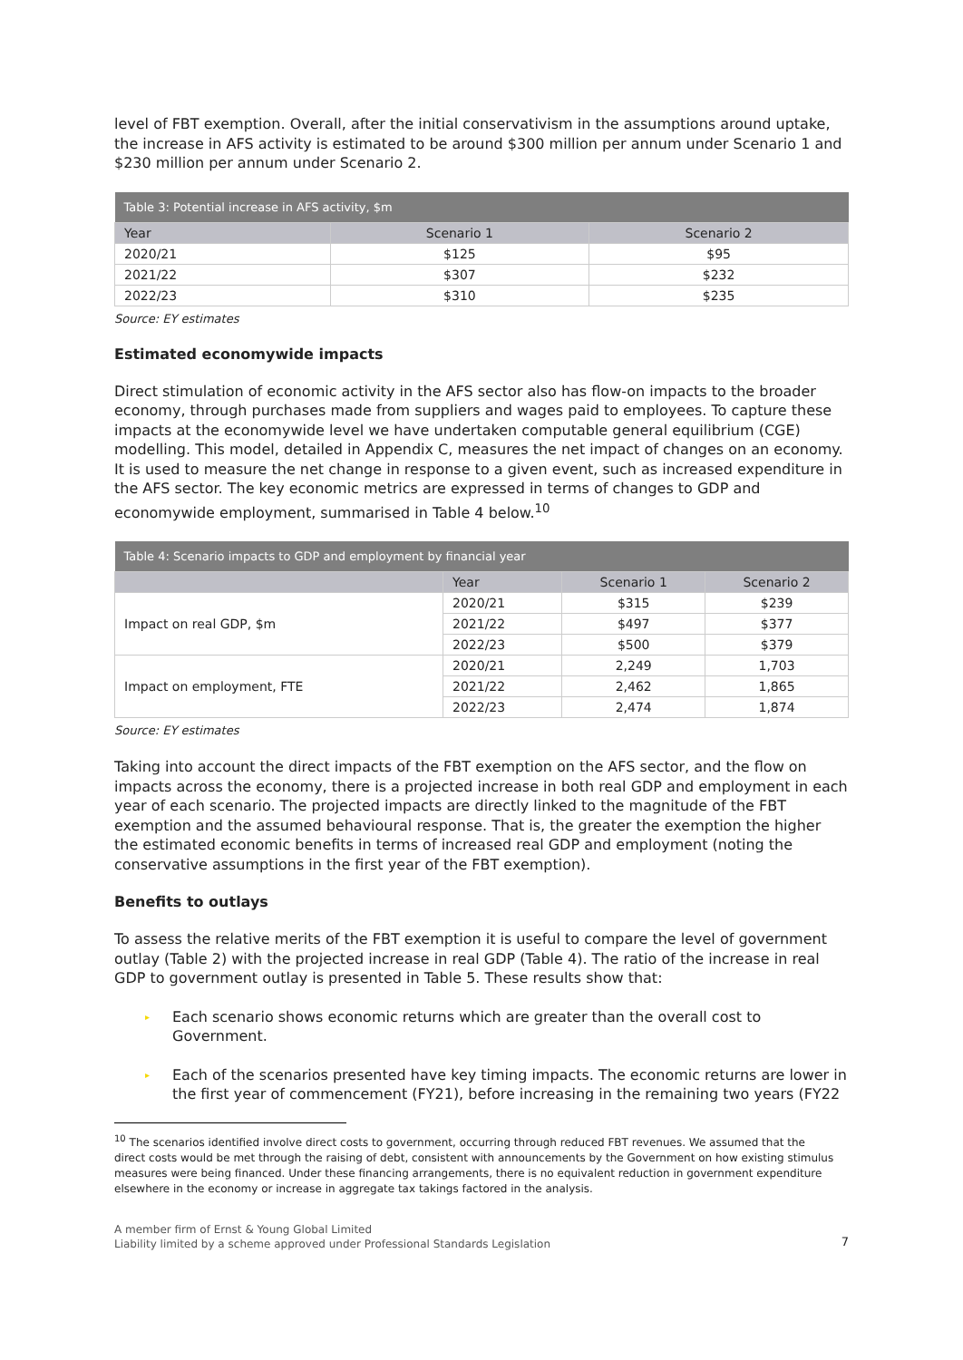level of FBT exemption. Overall, after the initial conservativism in the assumptions around uptake, the increase in AFS activity is estimated to be around $300 million per annum under Scenario 1 and $230 million per annum under Scenario 2.
| Table 3: Potential increase in AFS activity, $m | | |
| --- | --- | --- |
| Year | Scenario 1 | Scenario 2 |
| 2020/21 | $125 | $95 |
| 2021/22 | $307 | $232 |
| 2022/23 | $310 | $235 |
Source: EY estimates
Estimated economywide impacts
Direct stimulation of economic activity in the AFS sector also has flow-on impacts to the broader economy, through purchases made from suppliers and wages paid to employees. To capture these impacts at the economywide level we have undertaken computable general equilibrium (CGE) modelling. This model, detailed in Appendix C, measures the net impact of changes on an economy. It is used to measure the net change in response to a given event, such as increased expenditure in the AFS sector. The key economic metrics are expressed in terms of changes to GDP and economywide employment, summarised in Table 4 below.<sup>10</sup>
| Table 4: Scenario impacts to GDP and employment by financial year | | | |
| --- | --- | --- | --- |
| | Year | Scenario 1 | Scenario 2 |
| Impact on real GDP, $m | 2020/21 | $315 | $239 |
| | 2021/22 | $497 | $377 |
| | 2022/23 | $500 | $379 |
| Impact on employment, FTE | 2020/21 | 2,249 | 1,703 |
| | 2021/22 | 2,462 | 1,865 |
| | 2022/23 | 2,474 | 1,874 |
Source: EY estimates
Taking into account the direct impacts of the FBT exemption on the AFS sector, and the flow on impacts across the economy, there is a projected increase in both real GDP and employment in each year of each scenario. The projected impacts are directly linked to the magnitude of the FBT exemption and the assumed behavioural response. That is, the greater the exemption the higher the estimated economic benefits in terms of increased real GDP and employment (noting the conservative assumptions in the first year of the FBT exemption).
Benefits to outlays
To assess the relative merits of the FBT exemption it is useful to compare the level of government outlay (Table 2) with the projected increase in real GDP (Table 4). The ratio of the increase in real GDP to government outlay is presented in Table 5. These results show that:
▸ Each scenario shows economic returns which are greater than the overall cost to Government.
▸ Each of the scenarios presented have key timing impacts. The economic returns are lower in the first year of commencement (FY21), before increasing in the remaining two years (FY22
<sup>10</sup> The scenarios identified involve direct costs to government, occurring through reduced FBT revenues. We assumed that the direct costs would be met through the raising of debt, consistent with announcements by the Government on how existing stimulus measures were being financed. Under these financing arrangements, there is no equivalent reduction in government expenditure elsewhere in the economy or increase in aggregate tax takings factored in the analysis.
A member firm of Ernst & Young Global Limited
Liability limited by a scheme approved under Professional Standards Legislation
7